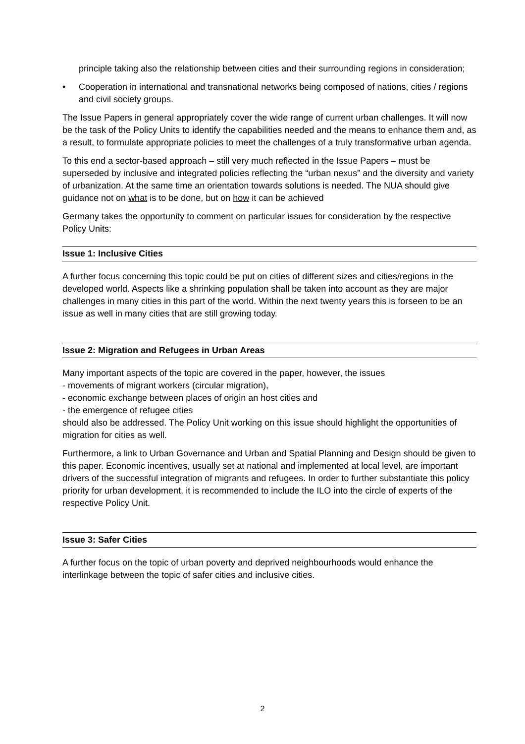principle taking also the relationship between cities and their surrounding regions in consideration;
• Cooperation in international and transnational networks being composed of nations, cities / regions and civil society groups.
The Issue Papers in general appropriately cover the wide range of current urban challenges. It will now be the task of the Policy Units to identify the capabilities needed and the means to enhance them and, as a result, to formulate appropriate policies to meet the challenges of a truly transformative urban agenda.
To this end a sector-based approach – still very much reflected in the Issue Papers – must be superseded by inclusive and integrated policies reflecting the “urban nexus” and the diversity and variety of urbanization. At the same time an orientation towards solutions is needed. The NUA should give guidance not on what is to be done, but on how it can be achieved
Germany takes the opportunity to comment on particular issues for consideration by the respective Policy Units:
Issue 1: Inclusive Cities
A further focus concerning this topic could be put on cities of different sizes and cities/regions in the developed world. Aspects like a shrinking population shall be taken into account as they are major challenges in many cities in this part of the world. Within the next twenty years this is forseen to be an issue as well in many cities that are still growing today.
Issue 2: Migration and Refugees in Urban Areas
Many important aspects of the topic are covered in the paper, however, the issues
- movements of migrant workers (circular migration),
- economic exchange between places of origin an host cities and
- the emergence of refugee cities
should also be addressed. The Policy Unit working on this issue should highlight the opportunities of migration for cities as well.
Furthermore, a link to Urban Governance and Urban and Spatial Planning and Design should be given to this paper. Economic incentives, usually set at national and implemented at local level, are important drivers of the successful integration of migrants and refugees. In order to further substantiate this policy priority for urban development, it is recommended to include the ILO into the circle of experts of the respective Policy Unit.
Issue 3: Safer Cities
A further focus on the topic of urban poverty and deprived neighbourhoods would enhance the interlinkage between the topic of safer cities and inclusive cities.
2